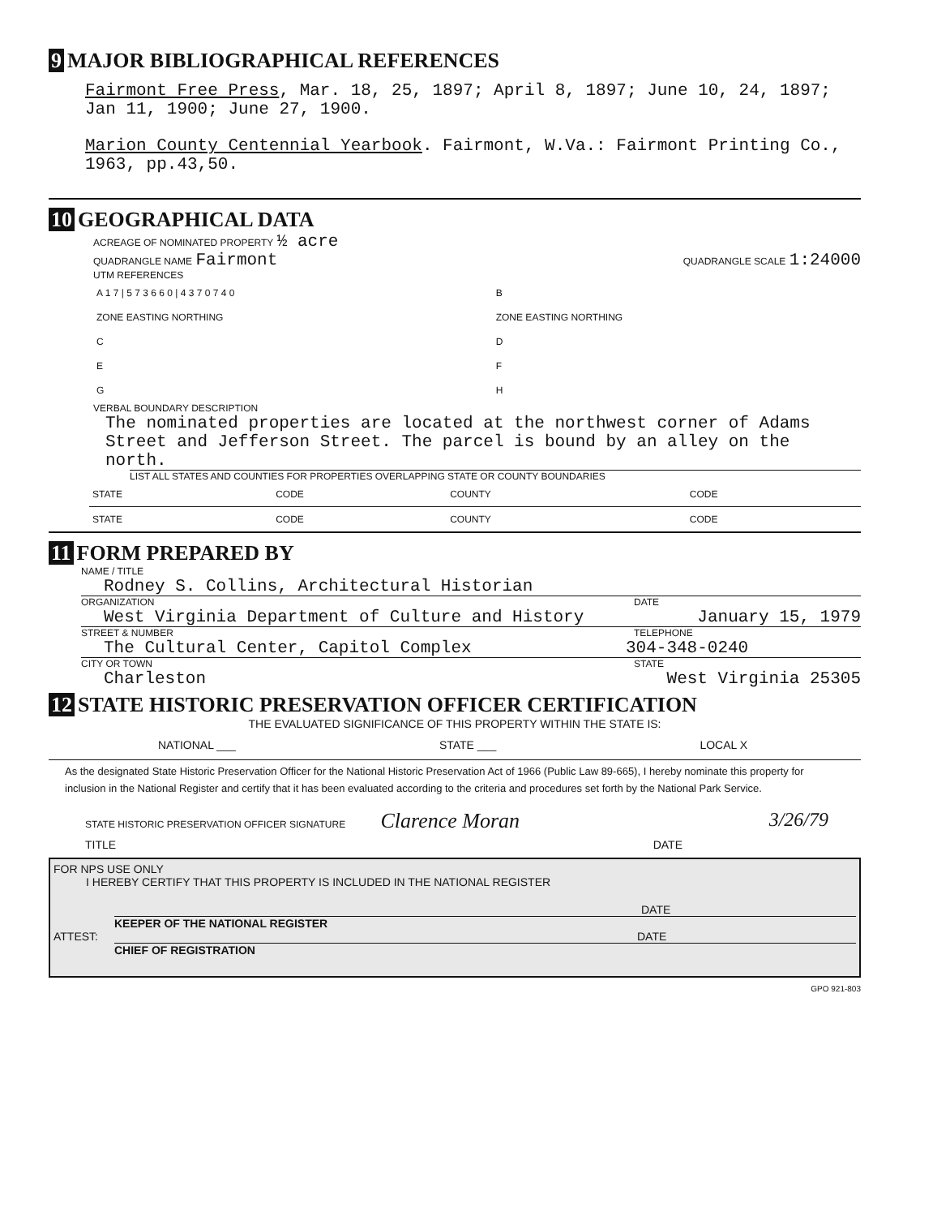9 MAJOR BIBLIOGRAPHICAL REFERENCES
Fairmont Free Press, Mar. 18, 25, 1897; April 8, 1897; June 10, 24, 1897; Jan 11, 1900; June 27, 1900.
Marion County Centennial Yearbook. Fairmont, W.Va.: Fairmont Printing Co., 1963, pp.43,50.
10 GEOGRAPHICAL DATA
ACREAGE OF NOMINATED PROPERTY ½ acre
QUADRANGLE NAME Fairmont
QUADRANGLE SCALE 1:24000
UTM REFERENCES
| A 1 7 / 5 7 3 6 6 0 / 4 3 7 0 7 4 0 | B |
| ZONE EASTING NORTHING | ZONE EASTING NORTHING |
| C | D |
| E | F |
| G | H |
VERBAL BOUNDARY DESCRIPTION
The nominated properties are located at the northwest corner of Adams Street and Jefferson Street. The parcel is bound by an alley on the north.
LIST ALL STATES AND COUNTIES FOR PROPERTIES OVERLAPPING STATE OR COUNTY BOUNDARIES
| STATE | CODE | COUNTY | CODE |
| STATE | CODE | COUNTY | CODE |
11 FORM PREPARED BY
NAME / TITLE
Rodney S. Collins, Architectural Historian
ORGANIZATION DATE
West Virginia Department of Culture and History January 15, 1979
STREET & NUMBER TELEPHONE
The Cultural Center, Capitol Complex 304-348-0240
CITY OR TOWN STATE
Charleston West Virginia 25305
12 STATE HISTORIC PRESERVATION OFFICER CERTIFICATION
THE EVALUATED SIGNIFICANCE OF THIS PROPERTY WITHIN THE STATE IS:
NATIONAL ___ STATE ___ LOCAL X
As the designated State Historic Preservation Officer for the National Historic Preservation Act of 1966 (Public Law 89-665), I hereby nominate this property for inclusion in the National Register and certify that it has been evaluated according to the criteria and procedures set forth by the National Park Service.
STATE HISTORIC PRESERVATION OFFICER SIGNATURE Clarence Moran 3/26/79
TITLE DATE
FOR NPS USE ONLY
I HEREBY CERTIFY THAT THIS PROPERTY IS INCLUDED IN THE NATIONAL REGISTER
DATE
KEEPER OF THE NATIONAL REGISTER
ATTEST: DATE
CHIEF OF REGISTRATION
GPO 921-803